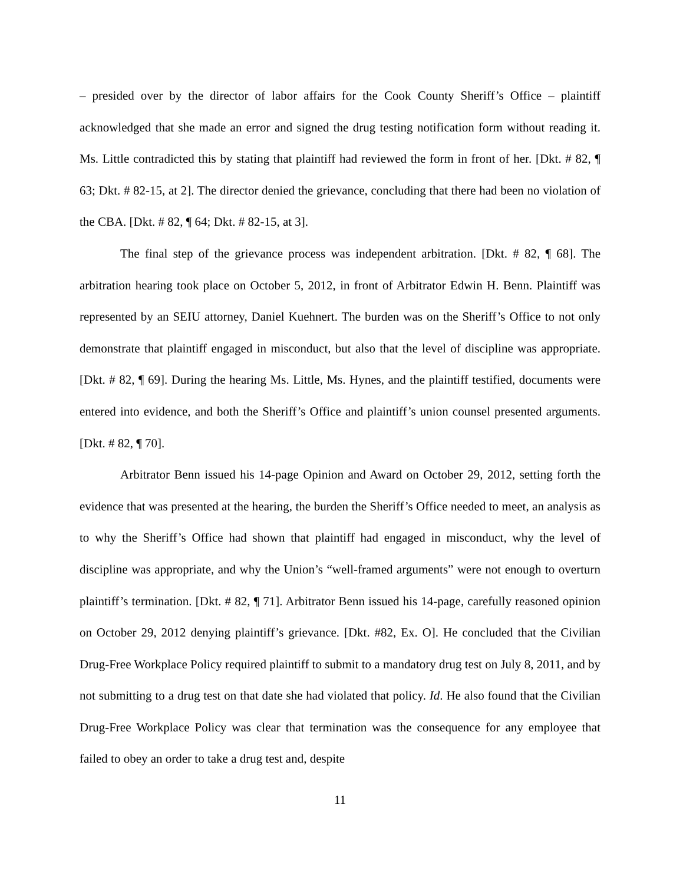– presided over by the director of labor affairs for the Cook County Sheriff’s Office – plaintiff acknowledged that she made an error and signed the drug testing notification form without reading it. Ms. Little contradicted this by stating that plaintiff had reviewed the form in front of her. [Dkt. # 82, ¶ 63; Dkt. # 82-15, at 2]. The director denied the grievance, concluding that there had been no violation of the CBA. [Dkt. # 82, ¶ 64; Dkt. # 82-15, at 3].
The final step of the grievance process was independent arbitration. [Dkt. # 82, ¶ 68]. The arbitration hearing took place on October 5, 2012, in front of Arbitrator Edwin H. Benn. Plaintiff was represented by an SEIU attorney, Daniel Kuehnert. The burden was on the Sheriff’s Office to not only demonstrate that plaintiff engaged in misconduct, but also that the level of discipline was appropriate. [Dkt. # 82, ¶ 69]. During the hearing Ms. Little, Ms. Hynes, and the plaintiff testified, documents were entered into evidence, and both the Sheriff’s Office and plaintiff’s union counsel presented arguments. [Dkt. # 82, ¶ 70].
Arbitrator Benn issued his 14-page Opinion and Award on October 29, 2012, setting forth the evidence that was presented at the hearing, the burden the Sheriff’s Office needed to meet, an analysis as to why the Sheriff’s Office had shown that plaintiff had engaged in misconduct, why the level of discipline was appropriate, and why the Union’s “well-framed arguments” were not enough to overturn plaintiff’s termination. [Dkt. # 82, ¶ 71]. Arbitrator Benn issued his 14-page, carefully reasoned opinion on October 29, 2012 denying plaintiff’s grievance. [Dkt. #82, Ex. O]. He concluded that the Civilian Drug-Free Workplace Policy required plaintiff to submit to a mandatory drug test on July 8, 2011, and by not submitting to a drug test on that date she had violated that policy. Id. He also found that the Civilian Drug-Free Workplace Policy was clear that termination was the consequence for any employee that failed to obey an order to take a drug test and, despite
11